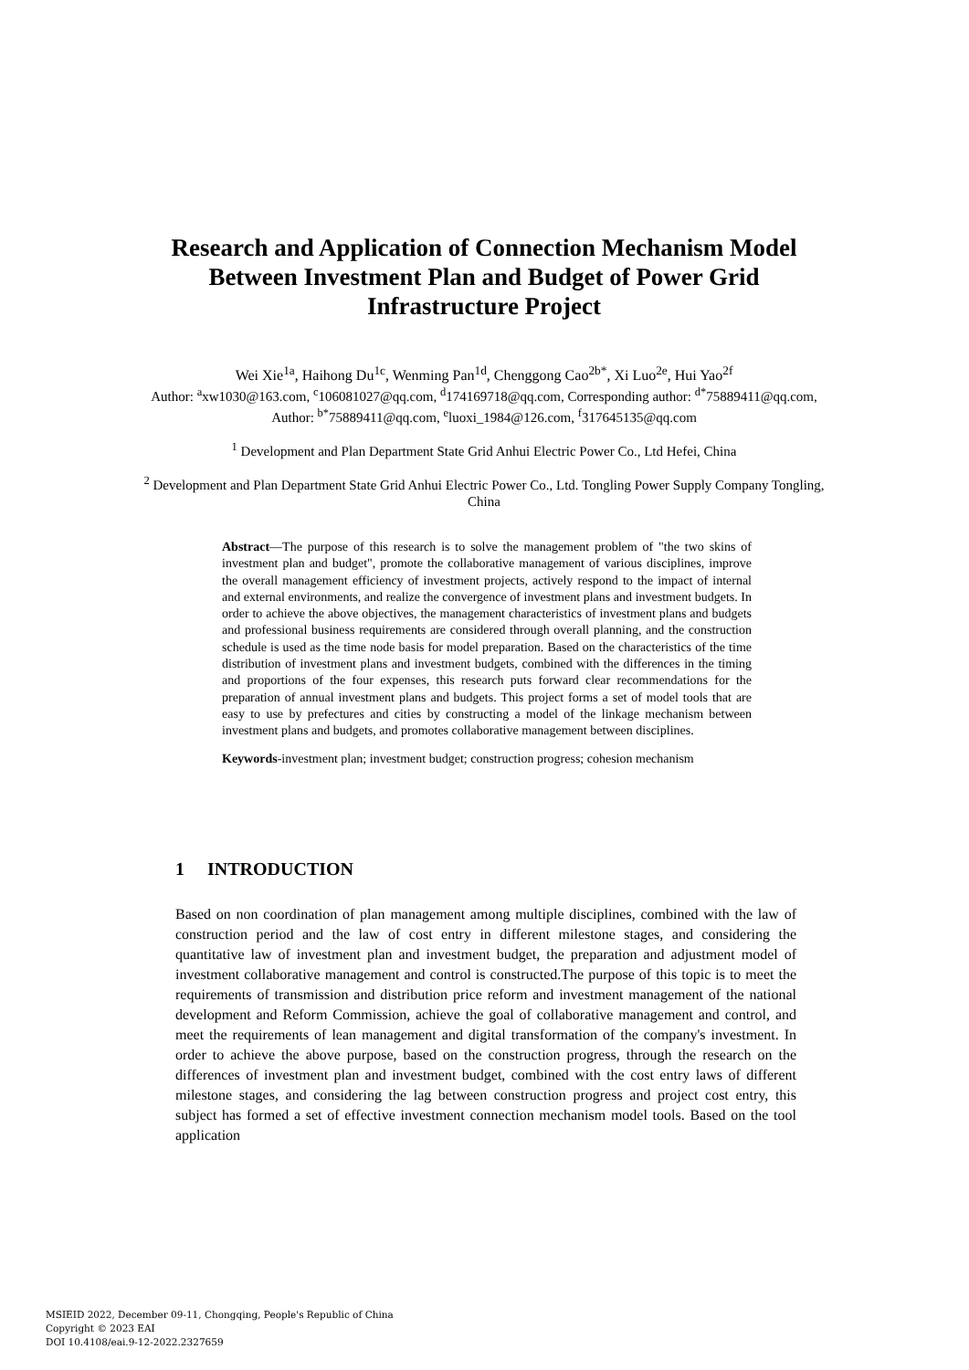Research and Application of Connection Mechanism Model Between Investment Plan and Budget of Power Grid Infrastructure Project
Wei Xie<sup>1a</sup>, Haihong Du<sup>1c</sup>, Wenming Pan<sup>1d</sup>, Chenggong Cao<sup>2b*</sup>, Xi Luo<sup>2e</sup>, Hui Yao<sup>2f</sup>
Author: <sup>a</sup>xw1030@163.com, <sup>c</sup>106081027@qq.com, <sup>d</sup>174169718@qq.com, Corresponding author: <sup>d*</sup>75889411@qq.com, Author: <sup>b*</sup>75889411@qq.com, <sup>e</sup>luoxi_1984@126.com, <sup>f</sup>317645135@qq.com
<sup>1</sup> Development and Plan Department State Grid Anhui Electric Power Co., Ltd Hefei, China
<sup>2</sup> Development and Plan Department State Grid Anhui Electric Power Co., Ltd. Tongling Power Supply Company Tongling, China
Abstract—The purpose of this research is to solve the management problem of "the two skins of investment plan and budget", promote the collaborative management of various disciplines, improve the overall management efficiency of investment projects, actively respond to the impact of internal and external environments, and realize the convergence of investment plans and investment budgets. In order to achieve the above objectives, the management characteristics of investment plans and budgets and professional business requirements are considered through overall planning, and the construction schedule is used as the time node basis for model preparation. Based on the characteristics of the time distribution of investment plans and investment budgets, combined with the differences in the timing and proportions of the four expenses, this research puts forward clear recommendations for the preparation of annual investment plans and budgets. This project forms a set of model tools that are easy to use by prefectures and cities by constructing a model of the linkage mechanism between investment plans and budgets, and promotes collaborative management between disciplines.
Keywords-investment plan; investment budget; construction progress; cohesion mechanism
1 INTRODUCTION
Based on non coordination of plan management among multiple disciplines, combined with the law of construction period and the law of cost entry in different milestone stages, and considering the quantitative law of investment plan and investment budget, the preparation and adjustment model of investment collaborative management and control is constructed.The purpose of this topic is to meet the requirements of transmission and distribution price reform and investment management of the national development and Reform Commission, achieve the goal of collaborative management and control, and meet the requirements of lean management and digital transformation of the company's investment. In order to achieve the above purpose, based on the construction progress, through the research on the differences of investment plan and investment budget, combined with the cost entry laws of different milestone stages, and considering the lag between construction progress and project cost entry, this subject has formed a set of effective investment connection mechanism model tools. Based on the tool application
MSIEID 2022, December 09-11, Chongqing, People's Republic of China
Copyright © 2023 EAI
DOI 10.4108/eai.9-12-2022.2327659